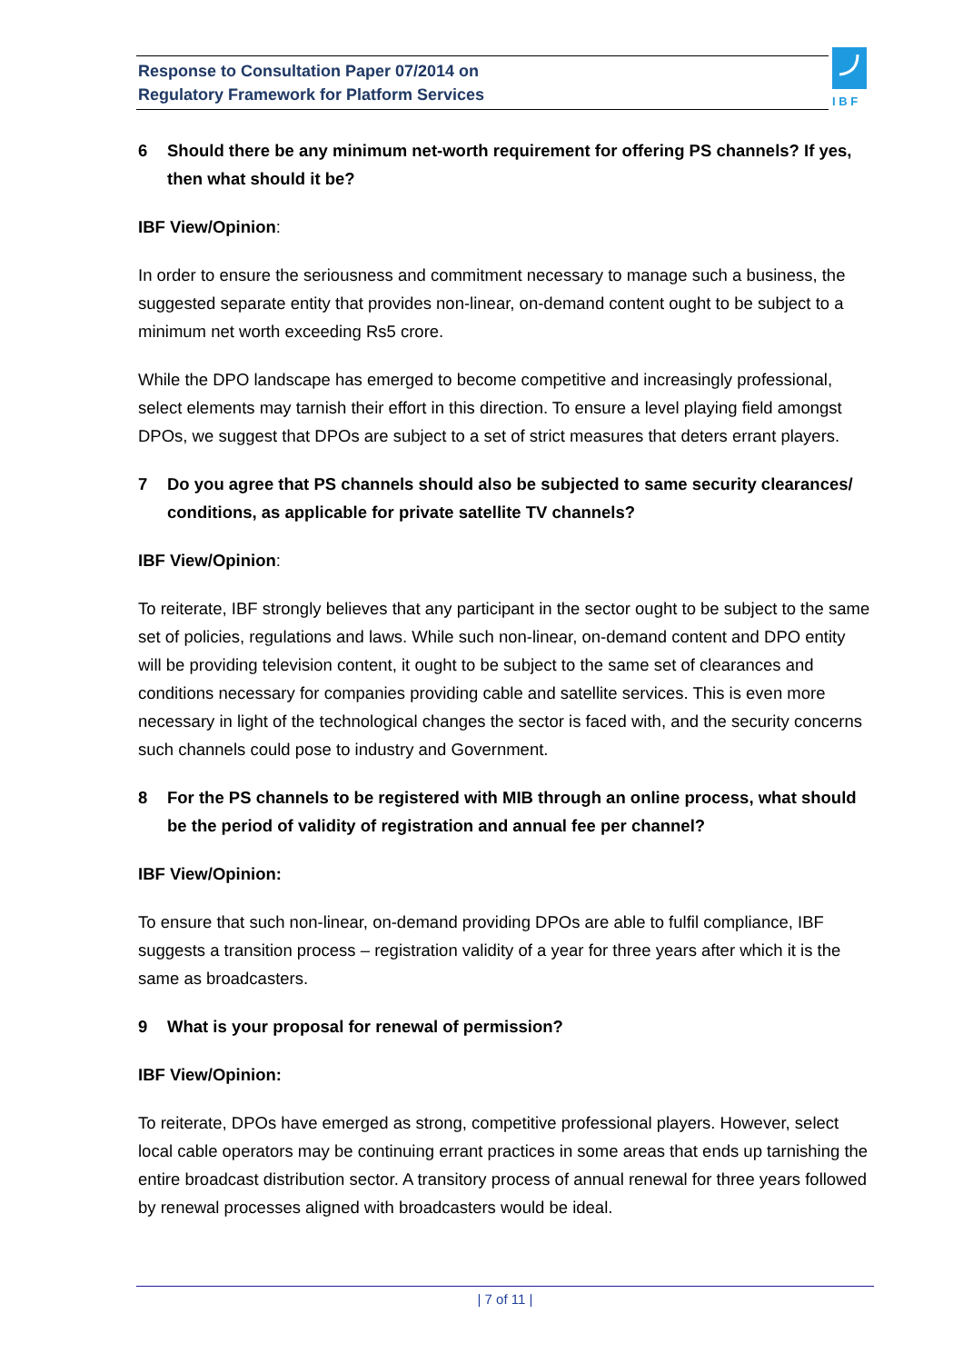Response to Consultation Paper 07/2014 on
Regulatory Framework for Platform Services
I B F
6 Should there be any minimum net-worth requirement for offering PS channels? If yes, then what should it be?
IBF View/Opinion:
In order to ensure the seriousness and commitment necessary to manage such a business, the suggested separate entity that provides non-linear, on-demand content ought to be subject to a minimum net worth exceeding Rs5 crore.
While the DPO landscape has emerged to become competitive and increasingly professional, select elements may tarnish their effort in this direction. To ensure a level playing field amongst DPOs, we suggest that DPOs are subject to a set of strict measures that deters errant players.
7 Do you agree that PS channels should also be subjected to same security clearances/ conditions, as applicable for private satellite TV channels?
IBF View/Opinion:
To reiterate, IBF strongly believes that any participant in the sector ought to be subject to the same set of policies, regulations and laws. While such non-linear, on-demand content and DPO entity will be providing television content, it ought to be subject to the same set of clearances and conditions necessary for companies providing cable and satellite services. This is even more necessary in light of the technological changes the sector is faced with, and the security concerns such channels could pose to industry and Government.
8 For the PS channels to be registered with MIB through an online process, what should be the period of validity of registration and annual fee per channel?
IBF View/Opinion:
To ensure that such non-linear, on-demand providing DPOs are able to fulfil compliance, IBF suggests a transition process – registration validity of a year for three years after which it is the same as broadcasters.
9 What is your proposal for renewal of permission?
IBF View/Opinion:
To reiterate, DPOs have emerged as strong, competitive professional players. However, select local cable operators may be continuing errant practices in some areas that ends up tarnishing the entire broadcast distribution sector. A transitory process of annual renewal for three years followed by renewal processes aligned with broadcasters would be ideal.
| 7 of 11 |